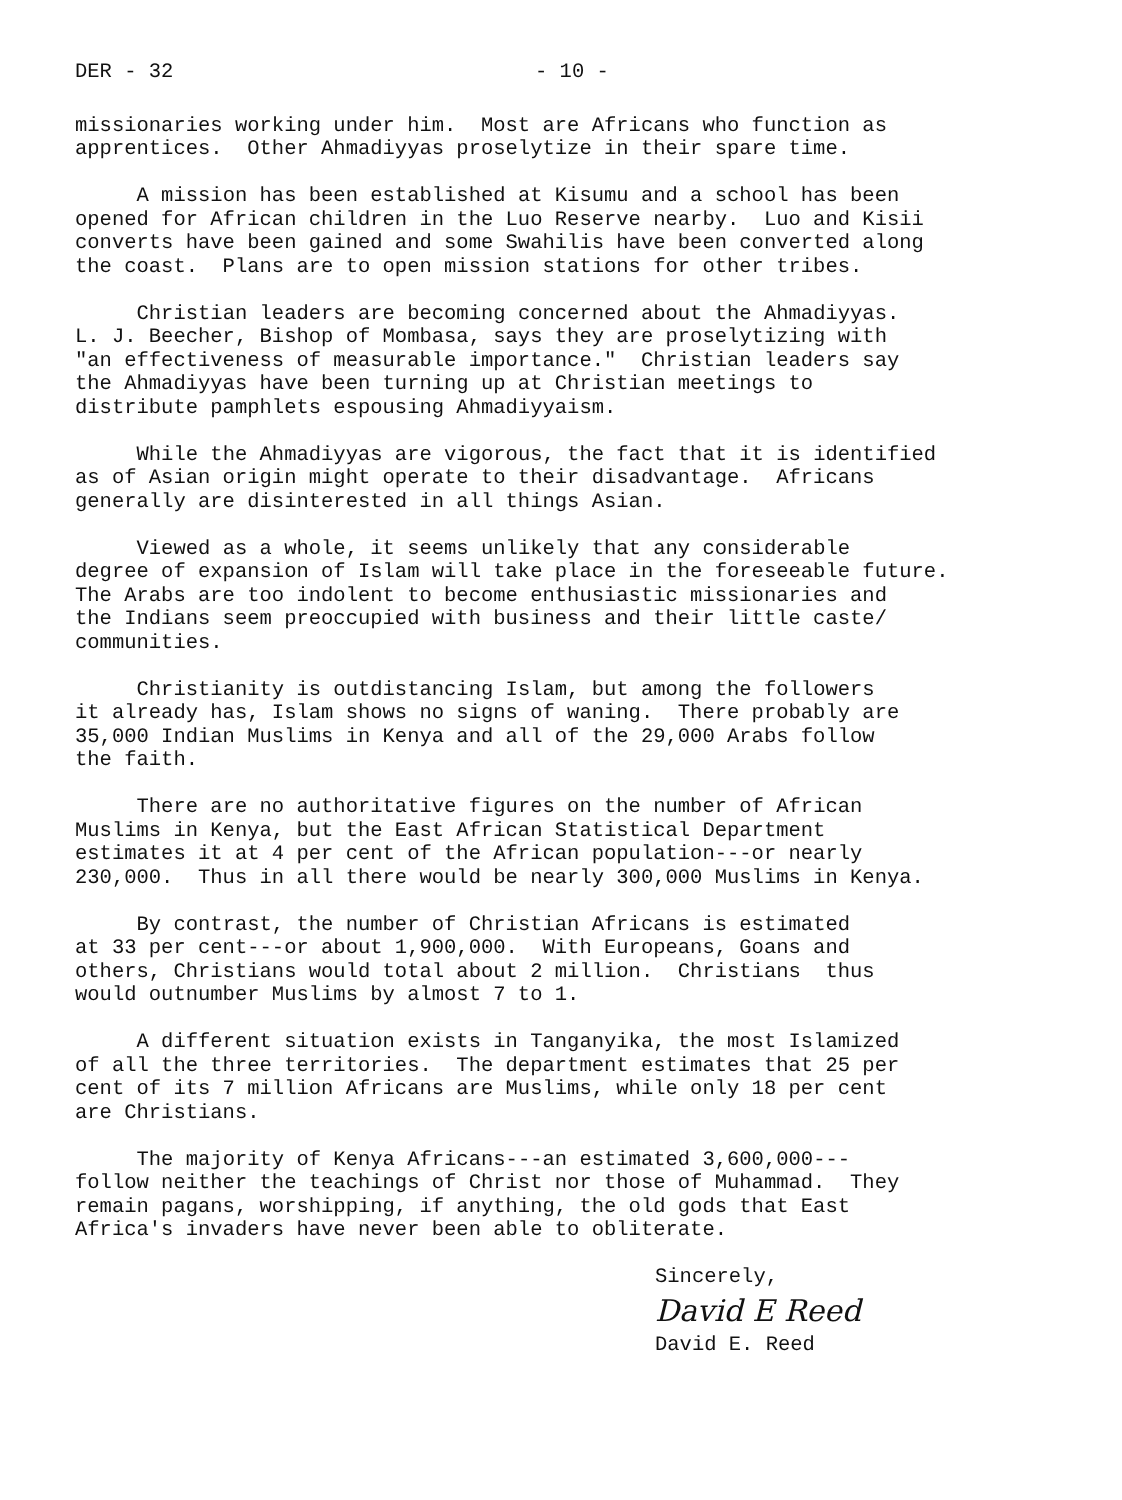DER - 32 - 10 -
missionaries working under him. Most are Africans who function as apprentices. Other Ahmadiyyas proselytize in their spare time.
A mission has been established at Kisumu and a school has been opened for African children in the Luo Reserve nearby. Luo and Kisii converts have been gained and some Swahilis have been converted along the coast. Plans are to open mission stations for other tribes.
Christian leaders are becoming concerned about the Ahmadiyyas. L. J. Beecher, Bishop of Mombasa, says they are proselytizing with "an effectiveness of measurable importance." Christian leaders say the Ahmadiyyas have been turning up at Christian meetings to distribute pamphlets espousing Ahmadiyyaism.
While the Ahmadiyyas are vigorous, the fact that it is identified as of Asian origin might operate to their disadvantage. Africans generally are disinterested in all things Asian.
Viewed as a whole, it seems unlikely that any considerable degree of expansion of Islam will take place in the foreseeable future. The Arabs are too indolent to become enthusiastic missionaries and the Indians seem preoccupied with business and their little caste/ communities.
Christianity is outdistancing Islam, but among the followers it already has, Islam shows no signs of waning. There probably are 35,000 Indian Muslims in Kenya and all of the 29,000 Arabs follow the faith.
There are no authoritative figures on the number of African Muslims in Kenya, but the East African Statistical Department estimates it at 4 per cent of the African population---or nearly 230,000. Thus in all there would be nearly 300,000 Muslims in Kenya.
By contrast, the number of Christian Africans is estimated at 33 per cent---or about 1,900,000. With Europeans, Goans and others, Christians would total about 2 million. Christians thus would outnumber Muslims by almost 7 to 1.
A different situation exists in Tanganyika, the most Islamized of all the three territories. The department estimates that 25 per cent of its 7 million Africans are Muslims, while only 18 per cent are Christians.
The majority of Kenya Africans---an estimated 3,600,000--- follow neither the teachings of Christ nor those of Muhammad. They remain pagans, worshipping, if anything, the old gods that East Africa's invaders have never been able to obliterate.
Sincerely,
David E Reed
David E. Reed